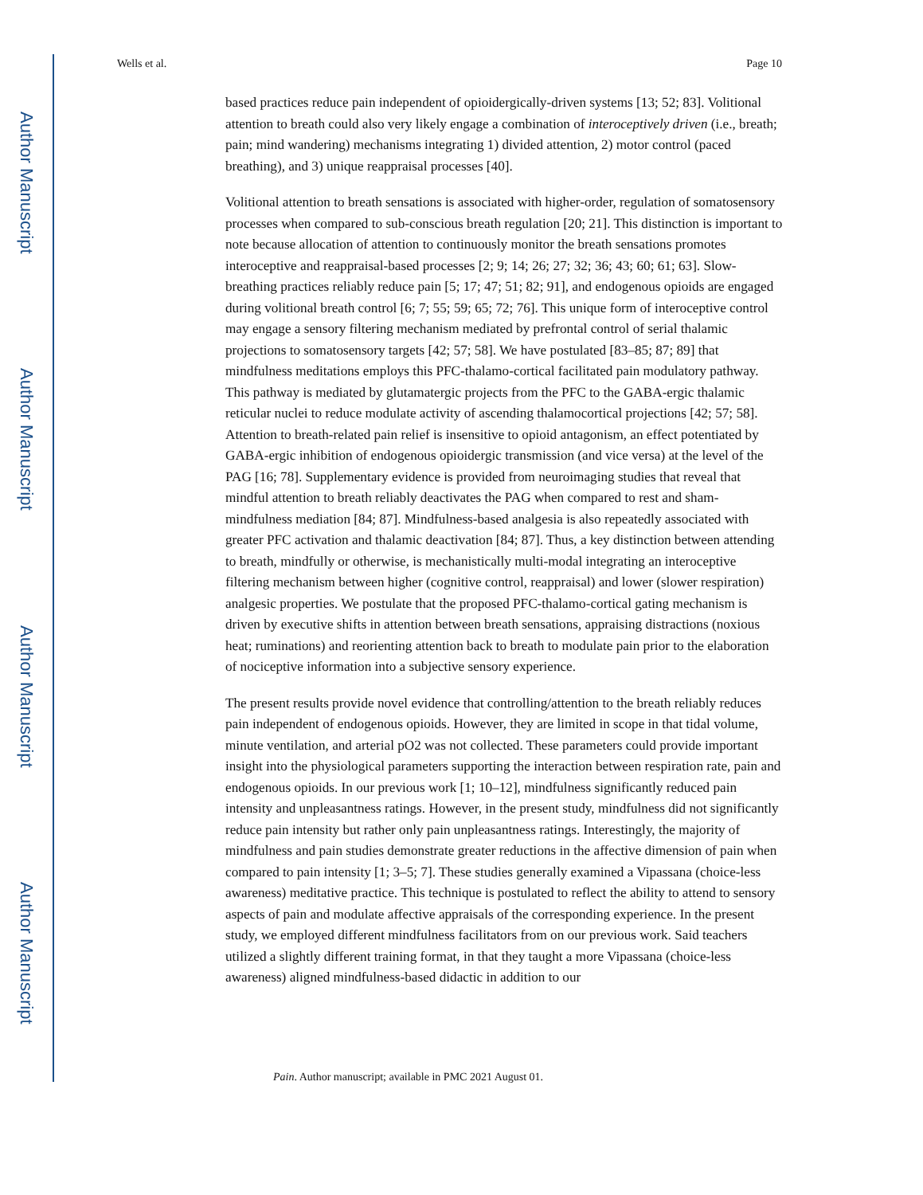Author Manuscript
Author Manuscript
Author Manuscript
Author Manuscript
Wells et al. Page 10
based practices reduce pain independent of opioidergically-driven systems [13; 52; 83]. Volitional attention to breath could also very likely engage a combination of interoceptively driven (i.e., breath; pain; mind wandering) mechanisms integrating 1) divided attention, 2) motor control (paced breathing), and 3) unique reappraisal processes [40].
Volitional attention to breath sensations is associated with higher-order, regulation of somatosensory processes when compared to sub-conscious breath regulation [20; 21]. This distinction is important to note because allocation of attention to continuously monitor the breath sensations promotes interoceptive and reappraisal-based processes [2; 9; 14; 26; 27; 32; 36; 43; 60; 61; 63]. Slow-breathing practices reliably reduce pain [5; 17; 47; 51; 82; 91], and endogenous opioids are engaged during volitional breath control [6; 7; 55; 59; 65; 72; 76]. This unique form of interoceptive control may engage a sensory filtering mechanism mediated by prefrontal control of serial thalamic projections to somatosensory targets [42; 57; 58]. We have postulated [83–85; 87; 89] that mindfulness meditations employs this PFC-thalamo-cortical facilitated pain modulatory pathway. This pathway is mediated by glutamatergic projects from the PFC to the GABA-ergic thalamic reticular nuclei to reduce modulate activity of ascending thalamocortical projections [42; 57; 58]. Attention to breath-related pain relief is insensitive to opioid antagonism, an effect potentiated by GABA-ergic inhibition of endogenous opioidergic transmission (and vice versa) at the level of the PAG [16; 78]. Supplementary evidence is provided from neuroimaging studies that reveal that mindful attention to breath reliably deactivates the PAG when compared to rest and sham-mindfulness mediation [84; 87]. Mindfulness-based analgesia is also repeatedly associated with greater PFC activation and thalamic deactivation [84; 87]. Thus, a key distinction between attending to breath, mindfully or otherwise, is mechanistically multi-modal integrating an interoceptive filtering mechanism between higher (cognitive control, reappraisal) and lower (slower respiration) analgesic properties. We postulate that the proposed PFC-thalamo-cortical gating mechanism is driven by executive shifts in attention between breath sensations, appraising distractions (noxious heat; ruminations) and reorienting attention back to breath to modulate pain prior to the elaboration of nociceptive information into a subjective sensory experience.
The present results provide novel evidence that controlling/attention to the breath reliably reduces pain independent of endogenous opioids. However, they are limited in scope in that tidal volume, minute ventilation, and arterial pO2 was not collected. These parameters could provide important insight into the physiological parameters supporting the interaction between respiration rate, pain and endogenous opioids. In our previous work [1; 10–12], mindfulness significantly reduced pain intensity and unpleasantness ratings. However, in the present study, mindfulness did not significantly reduce pain intensity but rather only pain unpleasantness ratings. Interestingly, the majority of mindfulness and pain studies demonstrate greater reductions in the affective dimension of pain when compared to pain intensity [1; 3–5; 7]. These studies generally examined a Vipassana (choice-less awareness) meditative practice. This technique is postulated to reflect the ability to attend to sensory aspects of pain and modulate affective appraisals of the corresponding experience. In the present study, we employed different mindfulness facilitators from on our previous work. Said teachers utilized a slightly different training format, in that they taught a more Vipassana (choice-less awareness) aligned mindfulness-based didactic in addition to our
Pain. Author manuscript; available in PMC 2021 August 01.